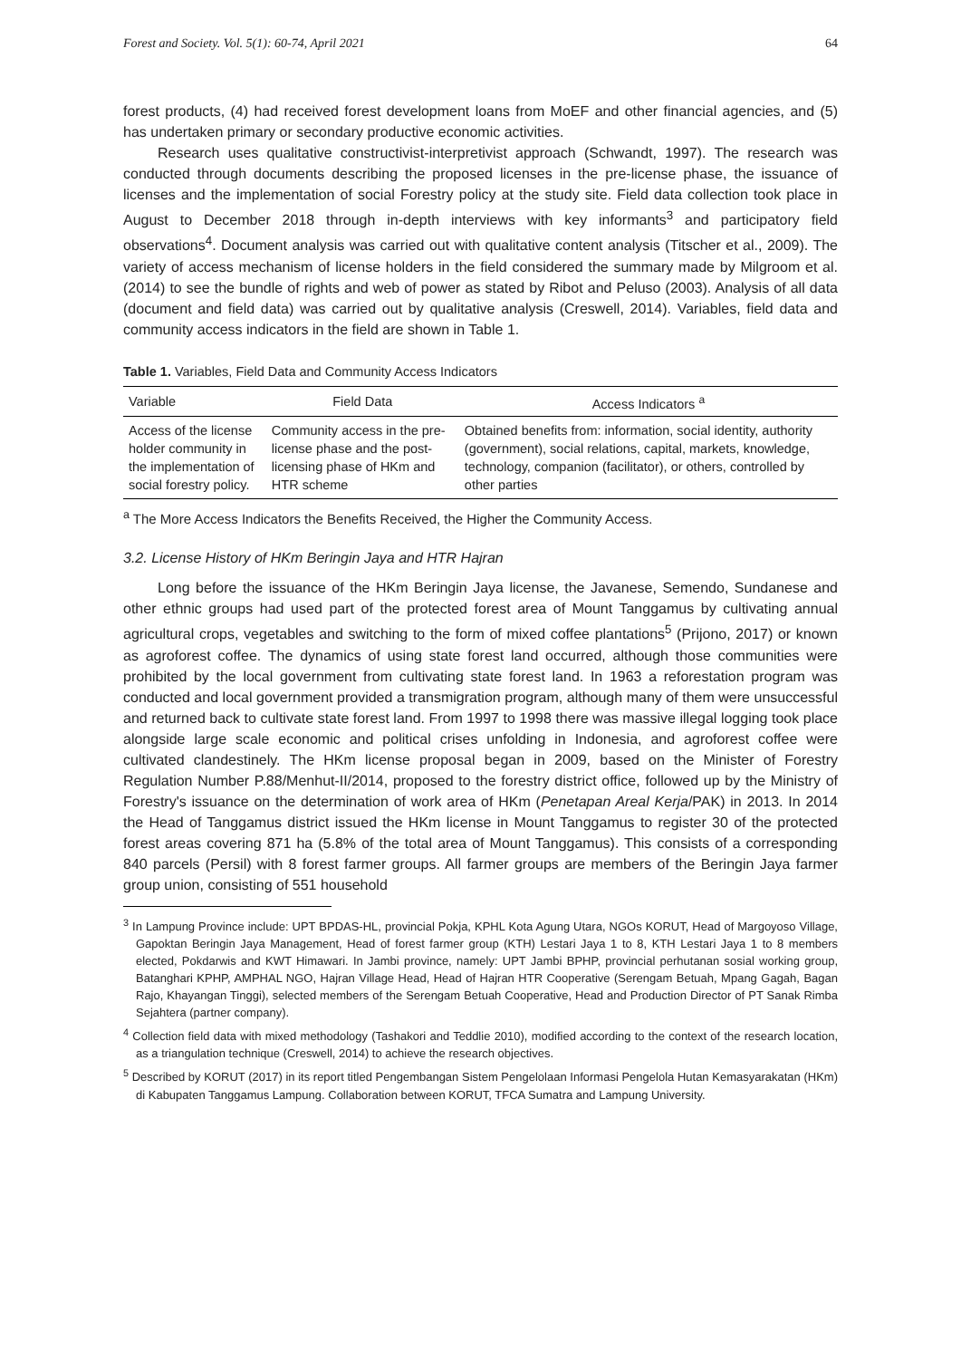Forest and Society. Vol. 5(1): 60-74, April 2021 64
forest products, (4) had received forest development loans from MoEF and other financial agencies, and (5) has undertaken primary or secondary productive economic activities.
Research uses qualitative constructivist-interpretivist approach (Schwandt, 1997). The research was conducted through documents describing the proposed licenses in the pre-license phase, the issuance of licenses and the implementation of social Forestry policy at the study site. Field data collection took place in August to December 2018 through in-depth interviews with key informants<sup>3</sup> and participatory field observations<sup>4</sup>. Document analysis was carried out with qualitative content analysis (Titscher et al., 2009). The variety of access mechanism of license holders in the field considered the summary made by Milgroom et al. (2014) to see the bundle of rights and web of power as stated by Ribot and Peluso (2003). Analysis of all data (document and field data) was carried out by qualitative analysis (Creswell, 2014). Variables, field data and community access indicators in the field are shown in Table 1.
Table 1. Variables, Field Data and Community Access Indicators
| Variable | Field Data | Access Indicators <sup>a</sup> |
| --- | --- | --- |
| Access of the license holder community in the implementation of social forestry policy. | Community access in the pre-license phase and the post-licensing phase of HKm and HTR scheme | Obtained benefits from: information, social identity, authority (government), social relations, capital, markets, knowledge, technology, companion (facilitator), or others, controlled by other parties |
<sup>a</sup> The More Access Indicators the Benefits Received, the Higher the Community Access.
3.2. License History of HKm Beringin Jaya and HTR Hajran
Long before the issuance of the HKm Beringin Jaya license, the Javanese, Semendo, Sundanese and other ethnic groups had used part of the protected forest area of Mount Tanggamus by cultivating annual agricultural crops, vegetables and switching to the form of mixed coffee plantations<sup>5</sup> (Prijono, 2017) or known as agroforest coffee. The dynamics of using state forest land occurred, although those communities were prohibited by the local government from cultivating state forest land. In 1963 a reforestation program was conducted and local government provided a transmigration program, although many of them were unsuccessful and returned back to cultivate state forest land. From 1997 to 1998 there was massive illegal logging took place alongside large scale economic and political crises unfolding in Indonesia, and agroforest coffee were cultivated clandestinely. The HKm license proposal began in 2009, based on the Minister of Forestry Regulation Number P.88/Menhut-II/2014, proposed to the forestry district office, followed up by the Ministry of Forestry's issuance on the determination of work area of HKm (Penetapan Areal Kerja/PAK) in 2013. In 2014 the Head of Tanggamus district issued the HKm license in Mount Tanggamus to register 30 of the protected forest areas covering 871 ha (5.8% of the total area of Mount Tanggamus). This consists of a corresponding 840 parcels (Persil) with 8 forest farmer groups. All farmer groups are members of the Beringin Jaya farmer group union, consisting of 551 household
<sup>3</sup> In Lampung Province include: UPT BPDAS-HL, provincial Pokja, KPHL Kota Agung Utara, NGOs KORUT, Head of Margoyoso Village, Gapoktan Beringin Jaya Management, Head of forest farmer group (KTH) Lestari Jaya 1 to 8, KTH Lestari Jaya 1 to 8 members elected, Pokdarwis and KWT Himawari. In Jambi province, namely: UPT Jambi BPHP, provincial perhutanan sosial working group, Batanghari KPHP, AMPHAL NGO, Hajran Village Head, Head of Hajran HTR Cooperative (Serengam Betuah, Mpang Gagah, Bagan Rajo, Khayangan Tinggi), selected members of the Serengam Betuah Cooperative, Head and Production Director of PT Sanak Rimba Sejahtera (partner company).
<sup>4</sup> Collection field data with mixed methodology (Tashakori and Teddlie 2010), modified according to the context of the research location, as a triangulation technique (Creswell, 2014) to achieve the research objectives.
<sup>5</sup> Described by KORUT (2017) in its report titled Pengembangan Sistem Pengelolaan Informasi Pengelola Hutan Kemasyarakatan (HKm) di Kabupaten Tanggamus Lampung. Collaboration between KORUT, TFCA Sumatra and Lampung University.